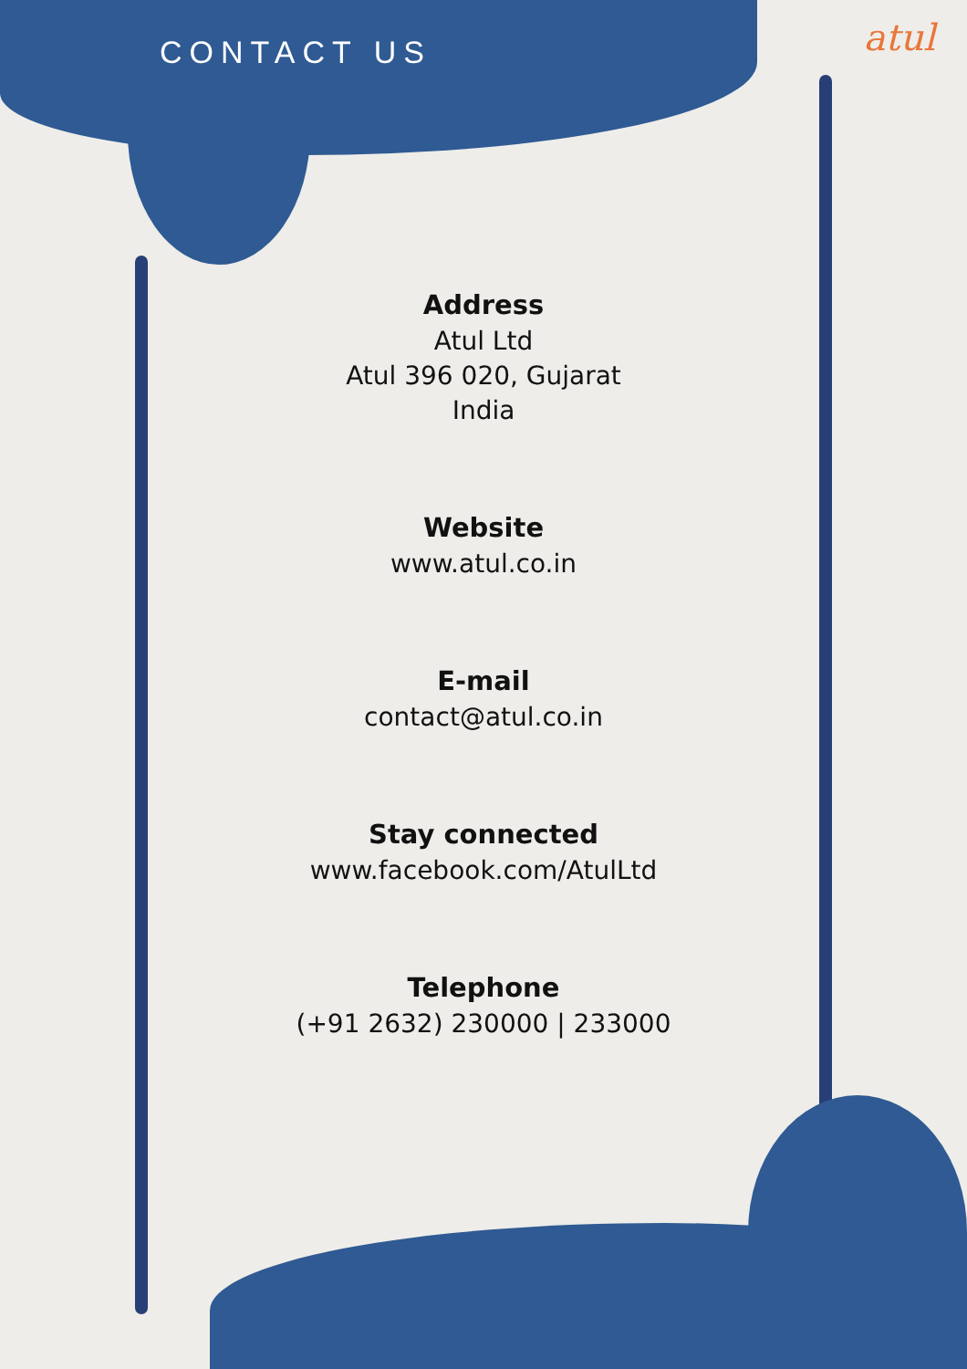CONTACT US
atul
Address
Atul Ltd
Atul 396 020, Gujarat
India
Website
www.atul.co.in
E-mail
contact@atul.co.in
Stay connected
www.facebook.com/AtulLtd
Telephone
(+91 2632) 230000 | 233000